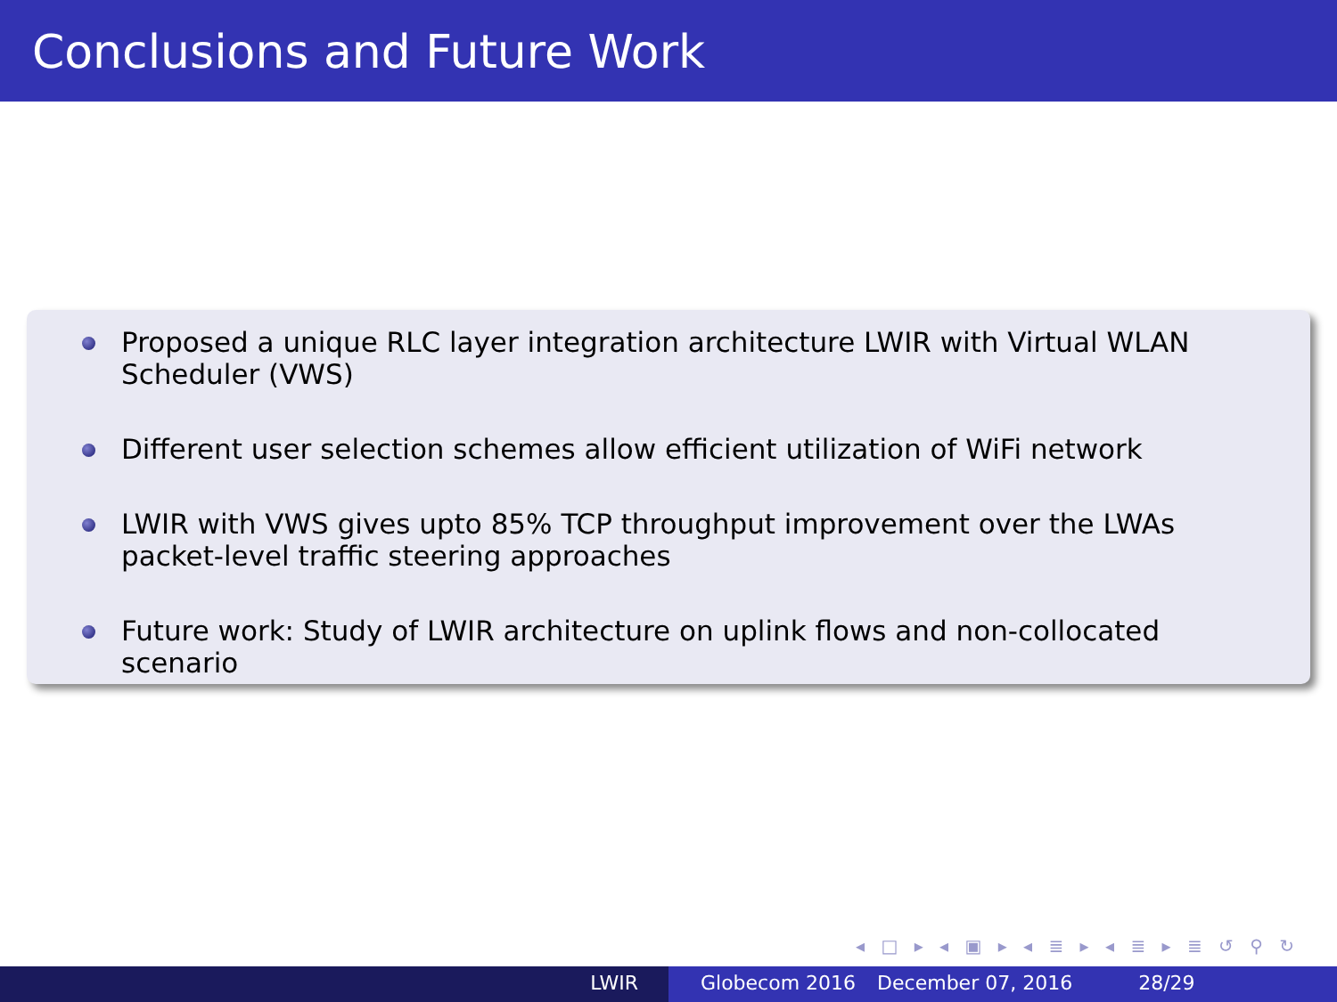Conclusions and Future Work
Proposed a unique RLC layer integration architecture LWIR with Virtual WLAN Scheduler (VWS)
Different user selection schemes allow efficient utilization of WiFi network
LWIR with VWS gives upto 85% TCP throughput improvement over the LWAs packet-level traffic steering approaches
Future work: Study of LWIR architecture on uplink flows and non-collocated scenario
◂ □ ▸ ◂ ▣ ▸ ◂ ≣ ▸ ◂ ≣ ▸ ≣ ↺ ⚲ ↻
LWIR Globecom 2016 December 07, 2016 28/29